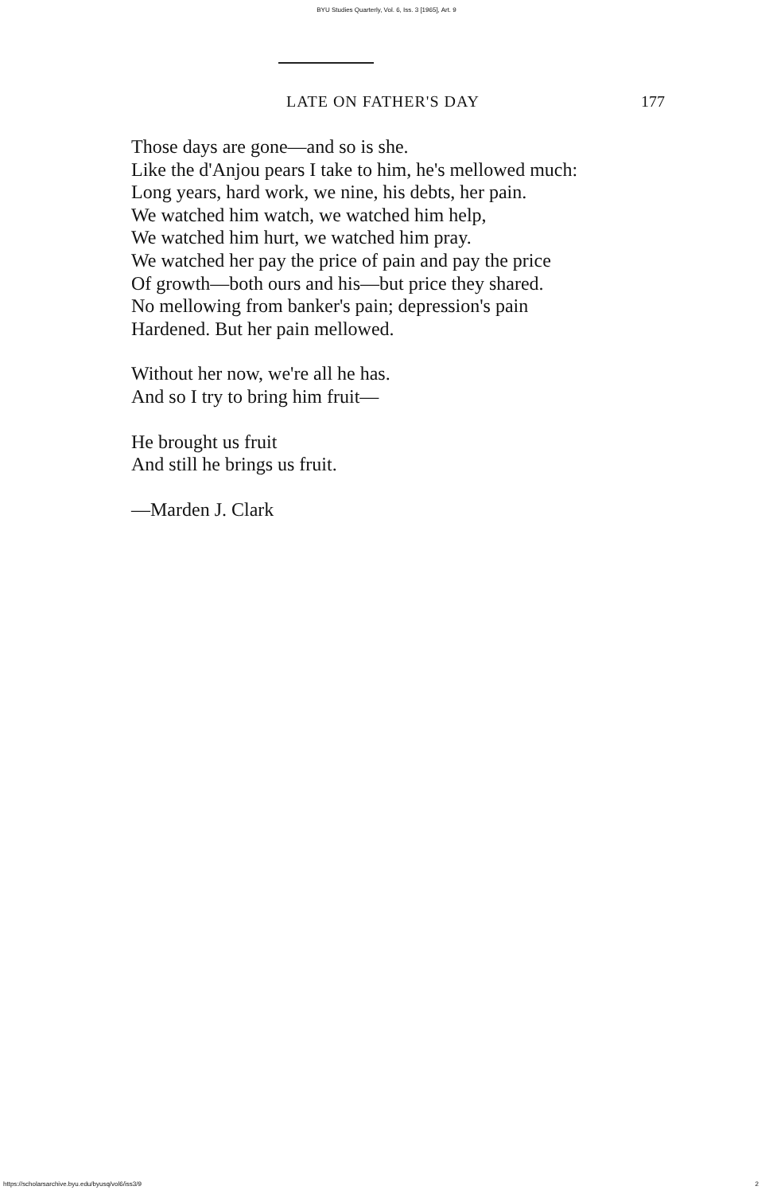BYU Studies Quarterly, Vol. 6, Iss. 3 [1965], Art. 9
LATE ON FATHER'S DAY 177
Those days are gone—and so is she.
Like the d'Anjou pears I take to him, he's mellowed much:
Long years, hard work, we nine, his debts, her pain.
We watched him watch, we watched him help,
We watched him hurt, we watched him pray.
We watched her pay the price of pain and pay the price
Of growth—both ours and his—but price they shared.
No mellowing from banker's pain; depression's pain
Hardened. But her pain mellowed.
Without her now, we're all he has.
And so I try to bring him fruit—
He brought us fruit
And still he brings us fruit.
—Marden J. Clark
https://scholarsarchive.byu.edu/byusq/vol6/iss3/9 2